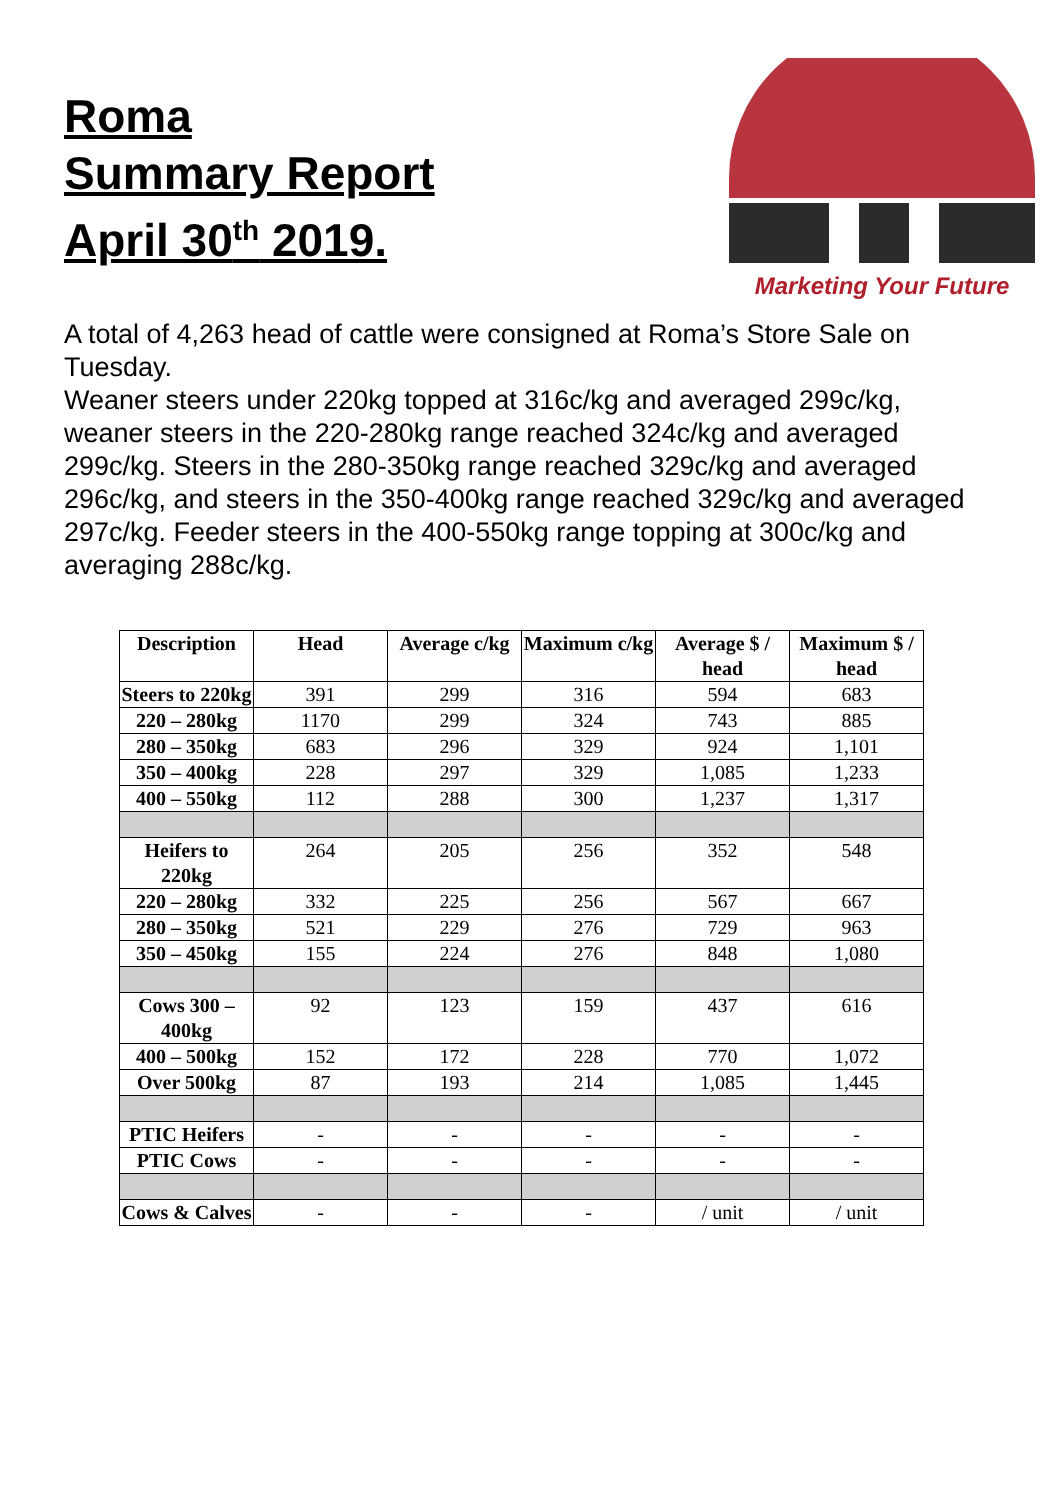Roma
Summary Report
April 30<sup>th</sup> 2019.
Marketing Your Future
A total of 4,263 head of cattle were consigned at Roma’s Store Sale on Tuesday.
Weaner steers under 220kg topped at 316c/kg and averaged 299c/kg, weaner steers in the 220-280kg range reached 324c/kg and averaged 299c/kg. Steers in the 280-350kg range reached 329c/kg and averaged 296c/kg, and steers in the 350-400kg range reached 329c/kg and averaged 297c/kg. Feeder steers in the 400-550kg range topping at 300c/kg and averaging 288c/kg.
| Description | Head | Average c/kg | Maximum c/kg | Average $ / head | Maximum $ / head |
| --- | --- | --- | --- | --- | --- |
| Steers to 220kg | 391 | 299 | 316 | 594 | 683 |
| 220 – 280kg | 1170 | 299 | 324 | 743 | 885 |
| 280 – 350kg | 683 | 296 | 329 | 924 | 1,101 |
| 350 – 400kg | 228 | 297 | 329 | 1,085 | 1,233 |
| 400 – 550kg | 112 | 288 | 300 | 1,237 | 1,317 |
| Heifers to 220kg | 264 | 205 | 256 | 352 | 548 |
| 220 – 280kg | 332 | 225 | 256 | 567 | 667 |
| 280 – 350kg | 521 | 229 | 276 | 729 | 963 |
| 350 – 450kg | 155 | 224 | 276 | 848 | 1,080 |
| Cows 300 – 400kg | 92 | 123 | 159 | 437 | 616 |
| 400 – 500kg | 152 | 172 | 228 | 770 | 1,072 |
| Over 500kg | 87 | 193 | 214 | 1,085 | 1,445 |
| PTIC Heifers | - | - | - | - | - |
| PTIC Cows | - | - | - | - | - |
| Cows & Calves | - | - | - | / unit | / unit |